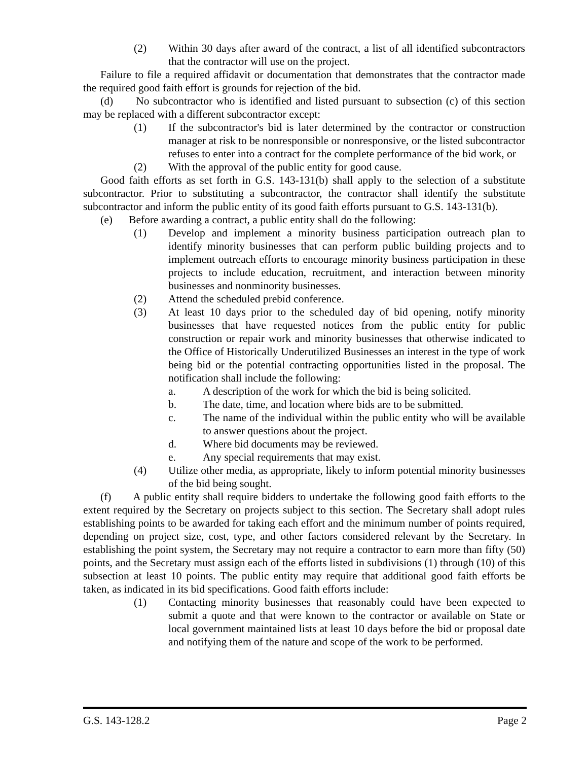(2) Within 30 days after award of the contract, a list of all identified subcontractors that the contractor will use on the project.
Failure to file a required affidavit or documentation that demonstrates that the contractor made the required good faith effort is grounds for rejection of the bid.
(d) No subcontractor who is identified and listed pursuant to subsection (c) of this section may be replaced with a different subcontractor except:
(1) If the subcontractor's bid is later determined by the contractor or construction manager at risk to be nonresponsible or nonresponsive, or the listed subcontractor refuses to enter into a contract for the complete performance of the bid work, or
(2) With the approval of the public entity for good cause.
Good faith efforts as set forth in G.S. 143-131(b) shall apply to the selection of a substitute subcontractor. Prior to substituting a subcontractor, the contractor shall identify the substitute subcontractor and inform the public entity of its good faith efforts pursuant to G.S. 143-131(b).
(e) Before awarding a contract, a public entity shall do the following:
(1) Develop and implement a minority business participation outreach plan to identify minority businesses that can perform public building projects and to implement outreach efforts to encourage minority business participation in these projects to include education, recruitment, and interaction between minority businesses and nonminority businesses.
(2) Attend the scheduled prebid conference.
(3) At least 10 days prior to the scheduled day of bid opening, notify minority businesses that have requested notices from the public entity for public construction or repair work and minority businesses that otherwise indicated to the Office of Historically Underutilized Businesses an interest in the type of work being bid or the potential contracting opportunities listed in the proposal. The notification shall include the following:
a. A description of the work for which the bid is being solicited.
b. The date, time, and location where bids are to be submitted.
c. The name of the individual within the public entity who will be available to answer questions about the project.
d. Where bid documents may be reviewed.
e. Any special requirements that may exist.
(4) Utilize other media, as appropriate, likely to inform potential minority businesses of the bid being sought.
(f) A public entity shall require bidders to undertake the following good faith efforts to the extent required by the Secretary on projects subject to this section. The Secretary shall adopt rules establishing points to be awarded for taking each effort and the minimum number of points required, depending on project size, cost, type, and other factors considered relevant by the Secretary. In establishing the point system, the Secretary may not require a contractor to earn more than fifty (50) points, and the Secretary must assign each of the efforts listed in subdivisions (1) through (10) of this subsection at least 10 points. The public entity may require that additional good faith efforts be taken, as indicated in its bid specifications. Good faith efforts include:
(1) Contacting minority businesses that reasonably could have been expected to submit a quote and that were known to the contractor or available on State or local government maintained lists at least 10 days before the bid or proposal date and notifying them of the nature and scope of the work to be performed.
G.S. 143-128.2 Page 2